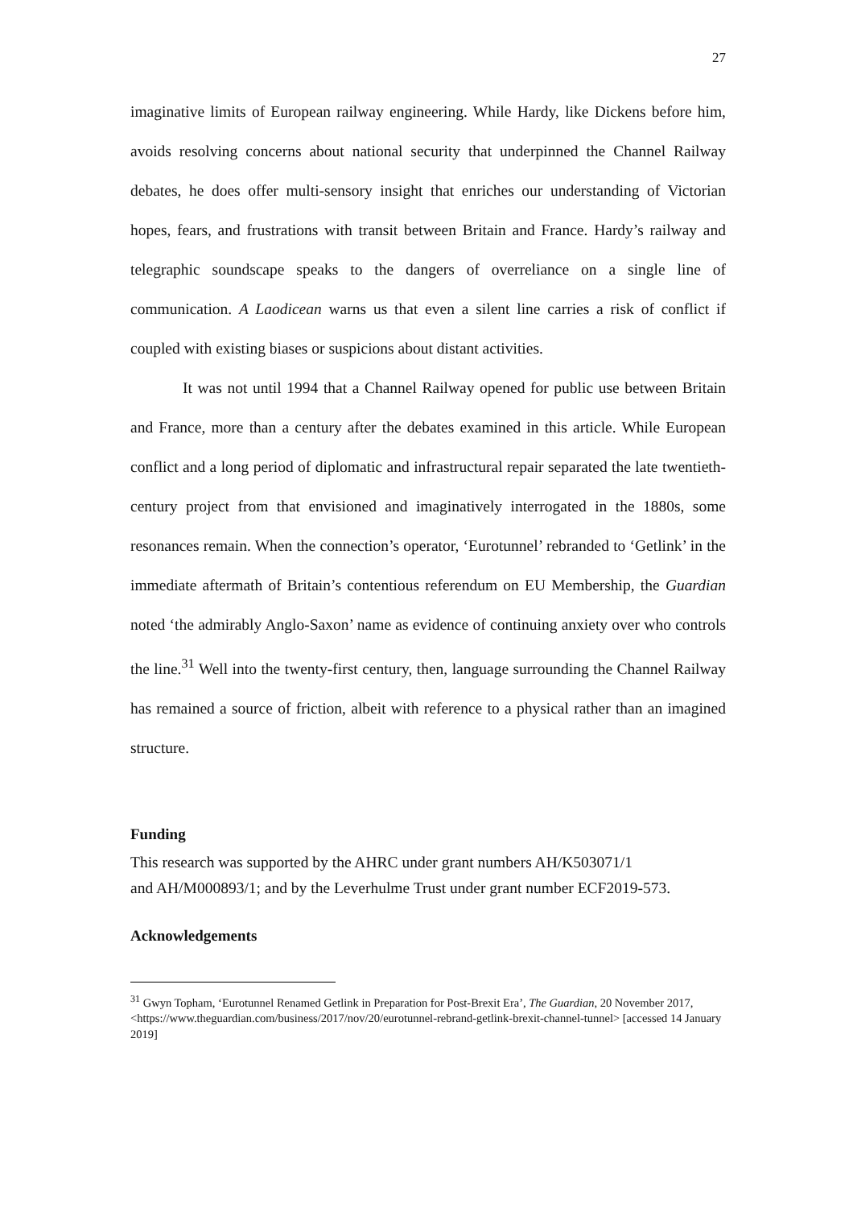27
imaginative limits of European railway engineering. While Hardy, like Dickens before him, avoids resolving concerns about national security that underpinned the Channel Railway debates, he does offer multi-sensory insight that enriches our understanding of Victorian hopes, fears, and frustrations with transit between Britain and France. Hardy’s railway and telegraphic soundscape speaks to the dangers of overreliance on a single line of communication. A Laodicean warns us that even a silent line carries a risk of conflict if coupled with existing biases or suspicions about distant activities.
It was not until 1994 that a Channel Railway opened for public use between Britain and France, more than a century after the debates examined in this article. While European conflict and a long period of diplomatic and infrastructural repair separated the late twentieth-century project from that envisioned and imaginatively interrogated in the 1880s, some resonances remain. When the connection’s operator, ‘Eurotunnel’ rebranded to ‘Getlink’ in the immediate aftermath of Britain’s contentious referendum on EU Membership, the Guardian noted ‘the admirably Anglo-Saxon’ name as evidence of continuing anxiety over who controls the line.<sup>31</sup> Well into the twenty-first century, then, language surrounding the Channel Railway has remained a source of friction, albeit with reference to a physical rather than an imagined structure.
Funding
This research was supported by the AHRC under grant numbers AH/K503071/1
and AH/M000893/1; and by the Leverhulme Trust under grant number ECF2019-573.
Acknowledgements
<sup>31</sup> Gwyn Topham, ‘Eurotunnel Renamed Getlink in Preparation for Post-Brexit Era’, The Guardian, 20 November 2017, <https://www.theguardian.com/business/2017/nov/20/eurotunnel-rebrand-getlink-brexit-channel-tunnel> [accessed 14 January 2019]